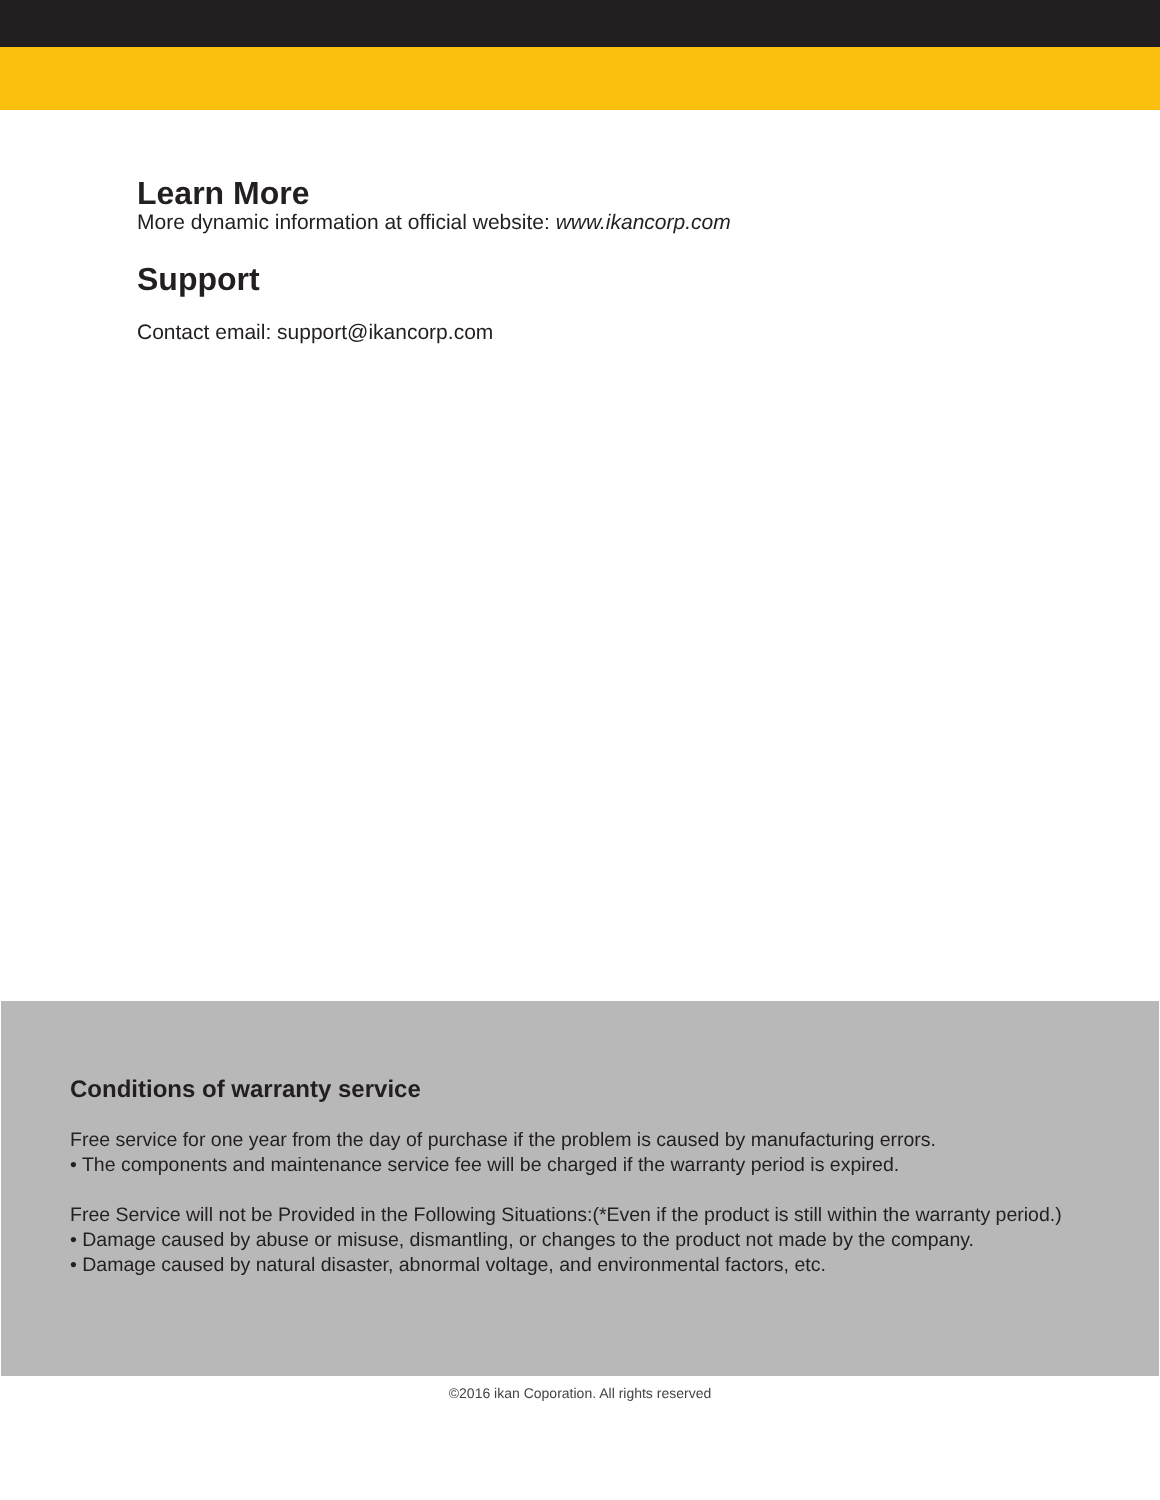Learn More
More dynamic information at official website: www.ikancorp.com
Support
Contact email: support@ikancorp.com
Conditions of warranty service
Free service for one year from the day of purchase if the problem is caused by manufacturing errors.
• The components and maintenance service fee will be charged if the warranty period is expired.
Free Service will not be Provided in the Following Situations:(*Even if the product is still within the warranty period.)
• Damage caused by abuse or misuse, dismantling, or changes to the product not made by the company.
• Damage caused by natural disaster, abnormal voltage, and environmental factors, etc.
©2016 ikan Coporation. All rights reserved